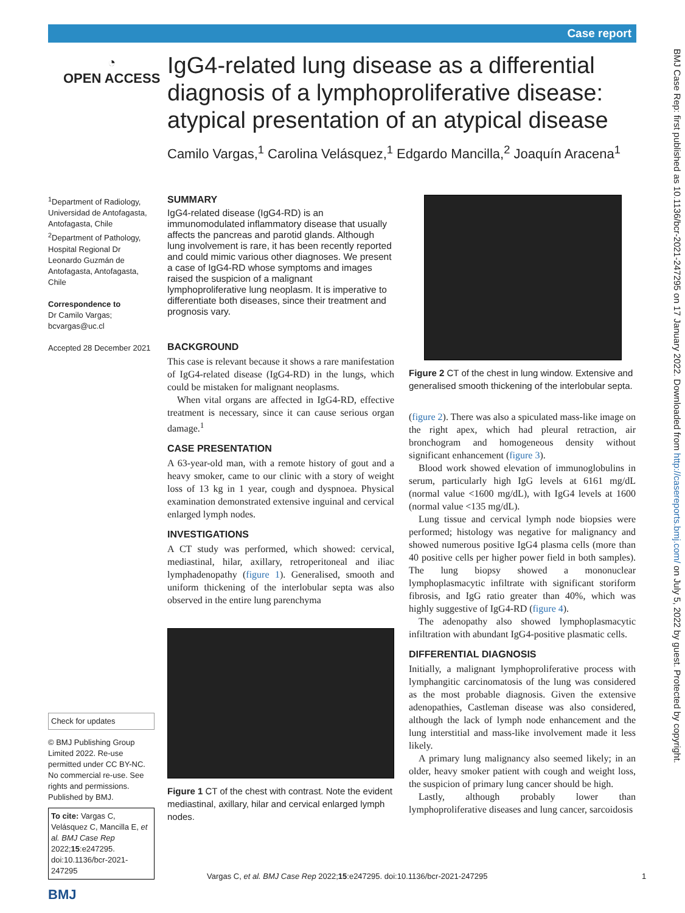Case report
◔
OPEN ACCESS
IgG4-related lung disease as a differential diagnosis of a lymphoproliferative disease: atypical presentation of an atypical disease
Camilo Vargas,<sup>1</sup> Carolina Velásquez,<sup>1</sup> Edgardo Mancilla,<sup>2</sup> Joaquín Aracena<sup>1</sup>
<sup>1</sup> Department of Radiology, Universidad de Antofagasta, Antofagasta, Chile
<sup>2</sup> Department of Pathology, Hospital Regional Dr Leonardo Guzmán de Antofagasta, Antofagasta, Chile
Correspondence to
Dr Camilo Vargas; bcvargas@uc.cl
Accepted 28 December 2021
Check for updates
© BMJ Publishing Group Limited 2022. Re-use permitted under CC BY-NC. No commercial re-use. See rights and permissions. Published by BMJ.
To cite: Vargas C, Velásquez C, Mancilla E, et al. BMJ Case Rep 2022;15:e247295. doi:10.1136/bcr-2021-247295
BMJ
SUMMARY
IgG4-related disease (IgG4-RD) is an immunomodulated inflammatory disease that usually affects the pancreas and parotid glands. Although lung involvement is rare, it has been recently reported and could mimic various other diagnoses. We present a case of IgG4-RD whose symptoms and images raised the suspicion of a malignant lymphoproliferative lung neoplasm. It is imperative to differentiate both diseases, since their treatment and prognosis vary.
BACKGROUND
This case is relevant because it shows a rare manifestation of IgG4-related disease (IgG4-RD) in the lungs, which could be mistaken for malignant neoplasms.
When vital organs are affected in IgG4-RD, effective treatment is necessary, since it can cause serious organ damage.<sup>1</sup>
CASE PRESENTATION
A 63-year-old man, with a remote history of gout and a heavy smoker, came to our clinic with a story of weight loss of 13 kg in 1 year, cough and dyspnoea. Physical examination demonstrated extensive inguinal and cervical enlarged lymph nodes.
INVESTIGATIONS
A CT study was performed, which showed: cervical, mediastinal, hilar, axillary, retroperitoneal and iliac lymphadenopathy (figure 1). Generalised, smooth and uniform thickening of the interlobular septa was also observed in the entire lung parenchyma
Figure 1 CT of the chest with contrast. Note the evident mediastinal, axillary, hilar and cervical enlarged lymph nodes.
Figure 2 CT of the chest in lung window. Extensive and generalised smooth thickening of the interlobular septa.
(figure 2). There was also a spiculated mass-like image on the right apex, which had pleural retraction, air bronchogram and homogeneous density without significant enhancement (figure 3).
Blood work showed elevation of immunoglobulins in serum, particularly high IgG levels at 6161 mg/dL (normal value <1600 mg/dL), with IgG4 levels at 1600 (normal value <135 mg/dL).
Lung tissue and cervical lymph node biopsies were performed; histology was negative for malignancy and showed numerous positive IgG4 plasma cells (more than 40 positive cells per higher power field in both samples). The lung biopsy showed a mononuclear lymphoplasmacytic infiltrate with significant storiform fibrosis, and IgG ratio greater than 40%, which was highly suggestive of IgG4-RD (figure 4).
The adenopathy also showed lymphoplasmacytic infiltration with abundant IgG4-positive plasmatic cells.
DIFFERENTIAL DIAGNOSIS
Initially, a malignant lymphoproliferative process with lymphangitic carcinomatosis of the lung was considered as the most probable diagnosis. Given the extensive adenopathies, Castleman disease was also considered, although the lack of lymph node enhancement and the lung interstitial and mass-like involvement made it less likely.
A primary lung malignancy also seemed likely; in an older, heavy smoker patient with cough and weight loss, the suspicion of primary lung cancer should be high.
Lastly, although probably lower than lymphoproliferative diseases and lung cancer, sarcoidosis
Vargas C, et al. BMJ Case Rep 2022;15:e247295. doi:10.1136/bcr-2021-247295 1
BMJ Case Rep: first published as 10.1136/bcr-2021-247295 on 17 January 2022. Downloaded from http://casereports.bmj.com/ on July 5, 2022 by guest. Protected by copyright.